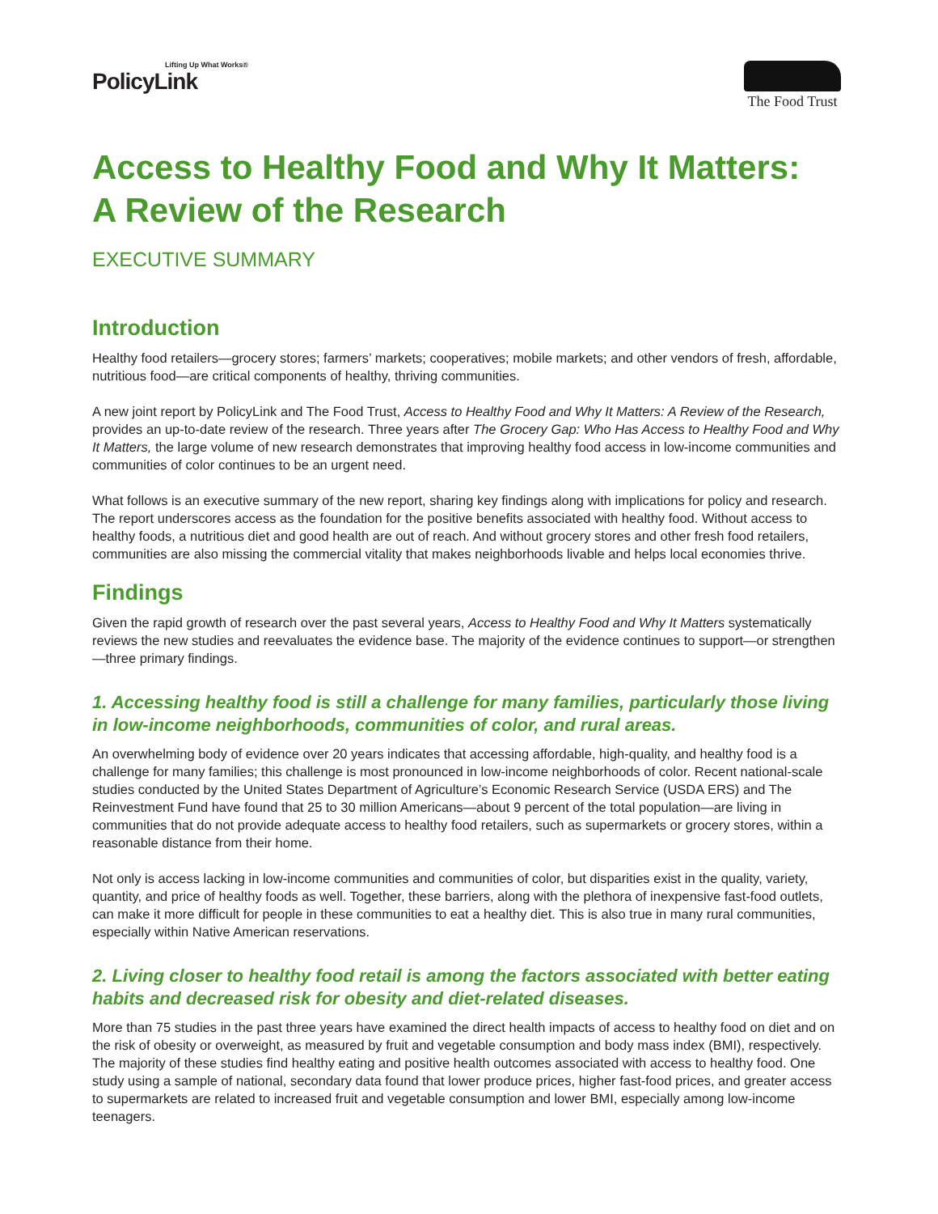Lifting Up What Works®
PolicyLink
The Food Trust
Access to Healthy Food and Why It Matters:
A Review of the Research
EXECUTIVE SUMMARY
Introduction
Healthy food retailers—grocery stores; farmers’ markets; cooperatives; mobile markets; and other vendors of fresh, affordable, nutritious food—are critical components of healthy, thriving communities.
A new joint report by PolicyLink and The Food Trust, Access to Healthy Food and Why It Matters: A Review of the Research, provides an up-to-date review of the research. Three years after The Grocery Gap: Who Has Access to Healthy Food and Why It Matters, the large volume of new research demonstrates that improving healthy food access in low-income communities and communities of color continues to be an urgent need.
What follows is an executive summary of the new report, sharing key findings along with implications for policy and research. The report underscores access as the foundation for the positive benefits associated with healthy food. Without access to healthy foods, a nutritious diet and good health are out of reach. And without grocery stores and other fresh food retailers, communities are also missing the commercial vitality that makes neighborhoods livable and helps local economies thrive.
Findings
Given the rapid growth of research over the past several years, Access to Healthy Food and Why It Matters systematically reviews the new studies and reevaluates the evidence base. The majority of the evidence continues to support—or strengthen—three primary findings.
1. Accessing healthy food is still a challenge for many families, particularly those living in low-income neighborhoods, communities of color, and rural areas.
An overwhelming body of evidence over 20 years indicates that accessing affordable, high-quality, and healthy food is a challenge for many families; this challenge is most pronounced in low-income neighborhoods of color. Recent national-scale studies conducted by the United States Department of Agriculture’s Economic Research Service (USDA ERS) and The Reinvestment Fund have found that 25 to 30 million Americans—about 9 percent of the total population—are living in communities that do not provide adequate access to healthy food retailers, such as supermarkets or grocery stores, within a reasonable distance from their home.
Not only is access lacking in low-income communities and communities of color, but disparities exist in the quality, variety, quantity, and price of healthy foods as well. Together, these barriers, along with the plethora of inexpensive fast-food outlets, can make it more difficult for people in these communities to eat a healthy diet. This is also true in many rural communities, especially within Native American reservations.
2. Living closer to healthy food retail is among the factors associated with better eating habits and decreased risk for obesity and diet-related diseases.
More than 75 studies in the past three years have examined the direct health impacts of access to healthy food on diet and on the risk of obesity or overweight, as measured by fruit and vegetable consumption and body mass index (BMI), respectively. The majority of these studies find healthy eating and positive health outcomes associated with access to healthy food. One study using a sample of national, secondary data found that lower produce prices, higher fast-food prices, and greater access to supermarkets are related to increased fruit and vegetable consumption and lower BMI, especially among low-income teenagers.